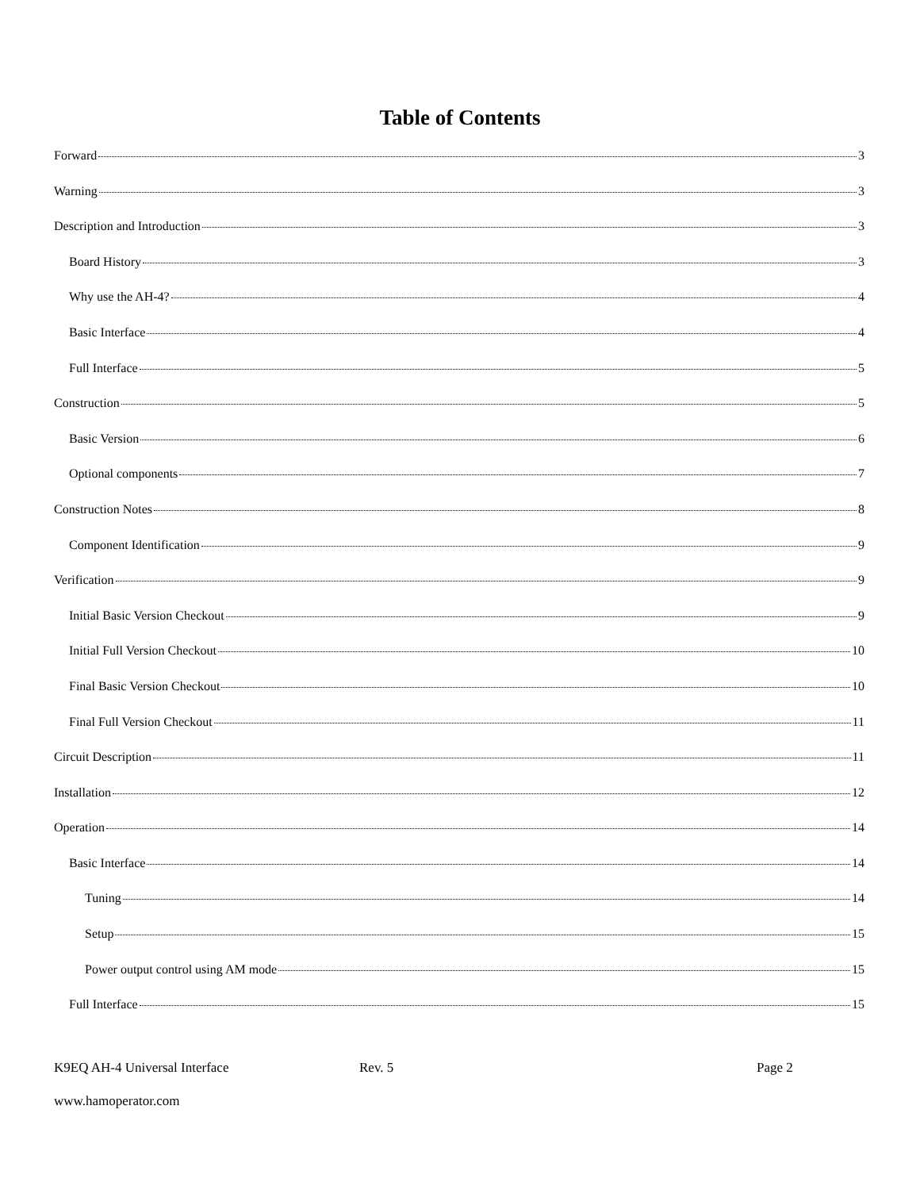Table of Contents
Forward 3
Warning 3
Description and Introduction 3
Board History 3
Why use the AH-4? 4
Basic Interface 4
Full Interface 5
Construction 5
Basic Version 6
Optional components 7
Construction Notes 8
Component Identification 9
Verification 9
Initial Basic Version Checkout 9
Initial Full Version Checkout 10
Final Basic Version Checkout 10
Final Full Version Checkout 11
Circuit Description 11
Installation 12
Operation 14
Basic Interface 14
Tuning 14
Setup 15
Power output control using AM mode 15
Full Interface 15
K9EQ AH-4 Universal Interface Rev. 5 Page 2
www.hamoperator.com